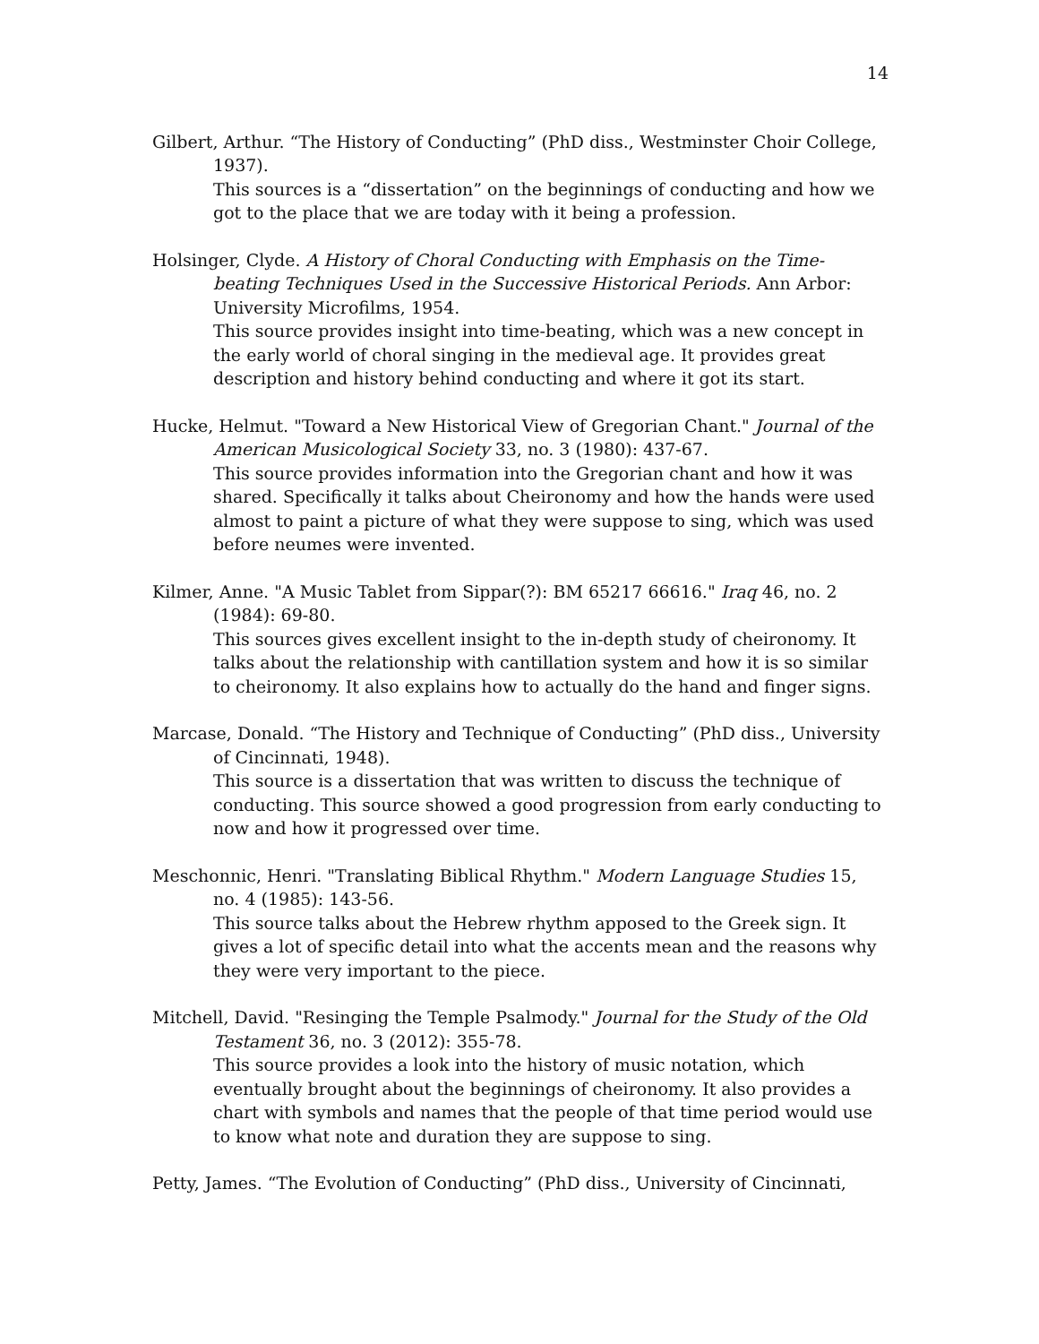14
Gilbert, Arthur. “The History of Conducting” (PhD diss., Westminster Choir College, 1937).
This sources is a “dissertation” on the beginnings of conducting and how we got to the place that we are today with it being a profession.
Holsinger, Clyde. A History of Choral Conducting with Emphasis on the Time-beating Techniques Used in the Successive Historical Periods. Ann Arbor: University Microfilms, 1954.
This source provides insight into time-beating, which was a new concept in the early world of choral singing in the medieval age. It provides great description and history behind conducting and where it got its start.
Hucke, Helmut. "Toward a New Historical View of Gregorian Chant." Journal of the American Musicological Society 33, no. 3 (1980): 437-67.
This source provides information into the Gregorian chant and how it was shared. Specifically it talks about Cheironomy and how the hands were used almost to paint a picture of what they were suppose to sing, which was used before neumes were invented.
Kilmer, Anne. "A Music Tablet from Sippar(?): BM 65217 66616." Iraq 46, no. 2 (1984): 69-80.
This sources gives excellent insight to the in-depth study of cheironomy. It talks about the relationship with cantillation system and how it is so similar to cheironomy. It also explains how to actually do the hand and finger signs.
Marcase, Donald. “The History and Technique of Conducting” (PhD diss., University of Cincinnati, 1948).
This source is a dissertation that was written to discuss the technique of conducting. This source showed a good progression from early conducting to now and how it progressed over time.
Meschonnic, Henri. "Translating Biblical Rhythm." Modern Language Studies 15, no. 4 (1985): 143-56.
This source talks about the Hebrew rhythm apposed to the Greek sign. It gives a lot of specific detail into what the accents mean and the reasons why they were very important to the piece.
Mitchell, David. "Resinging the Temple Psalmody." Journal for the Study of the Old Testament 36, no. 3 (2012): 355-78.
This source provides a look into the history of music notation, which eventually brought about the beginnings of cheironomy. It also provides a chart with symbols and names that the people of that time period would use to know what note and duration they are suppose to sing.
Petty, James. “The Evolution of Conducting” (PhD diss., University of Cincinnati,